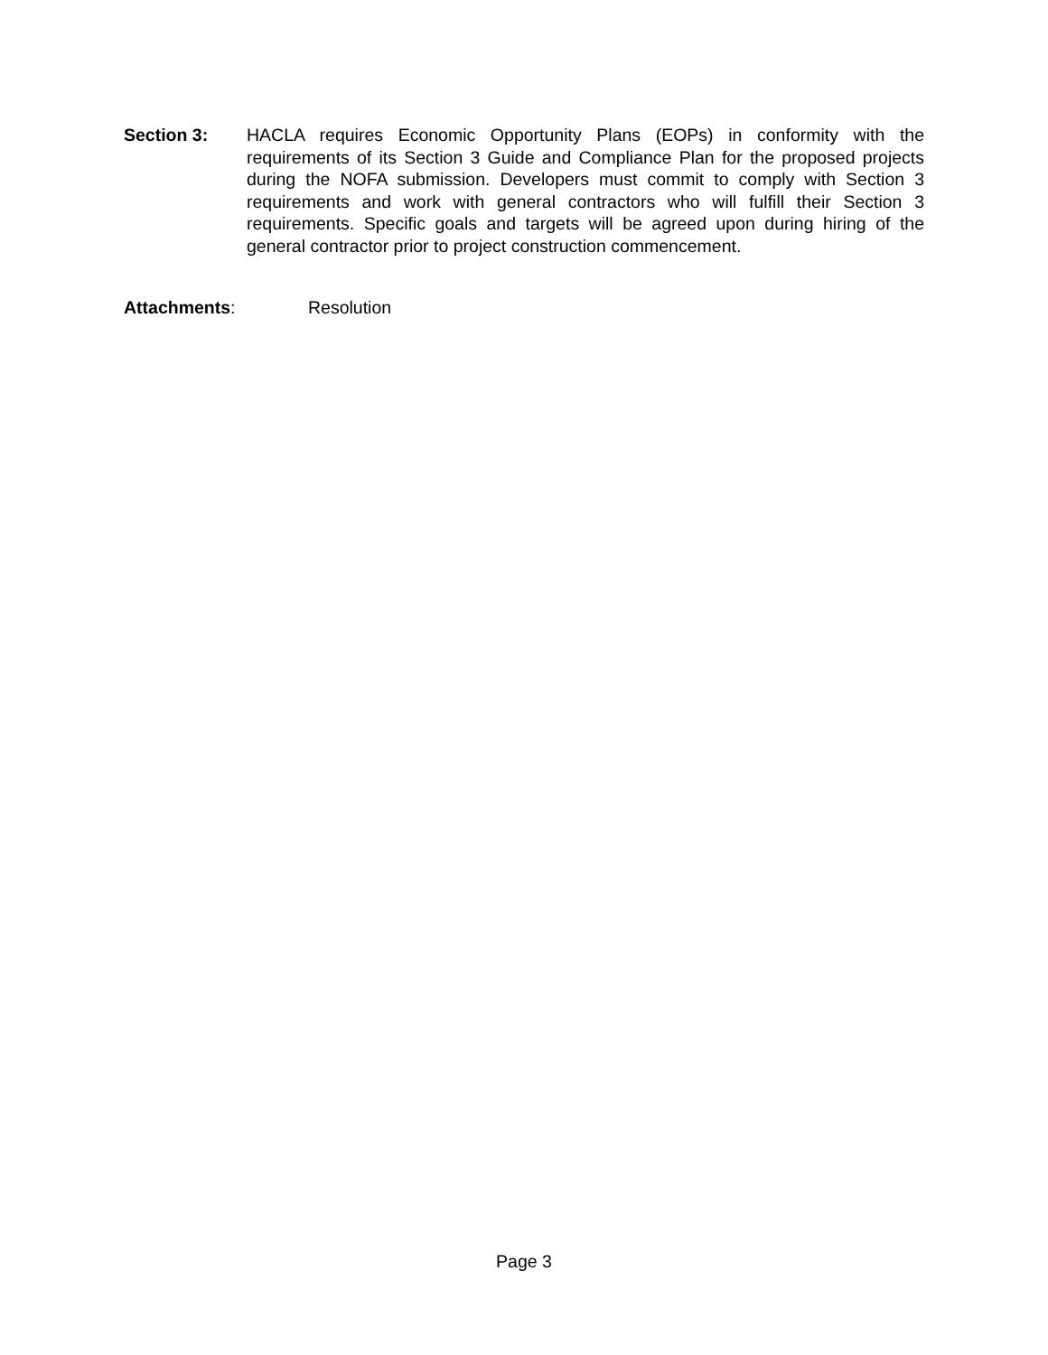Section 3: HACLA requires Economic Opportunity Plans (EOPs) in conformity with the requirements of its Section 3 Guide and Compliance Plan for the proposed projects during the NOFA submission. Developers must commit to comply with Section 3 requirements and work with general contractors who will fulfill their Section 3 requirements. Specific goals and targets will be agreed upon during hiring of the general contractor prior to project construction commencement.
Attachments: Resolution
Page 3